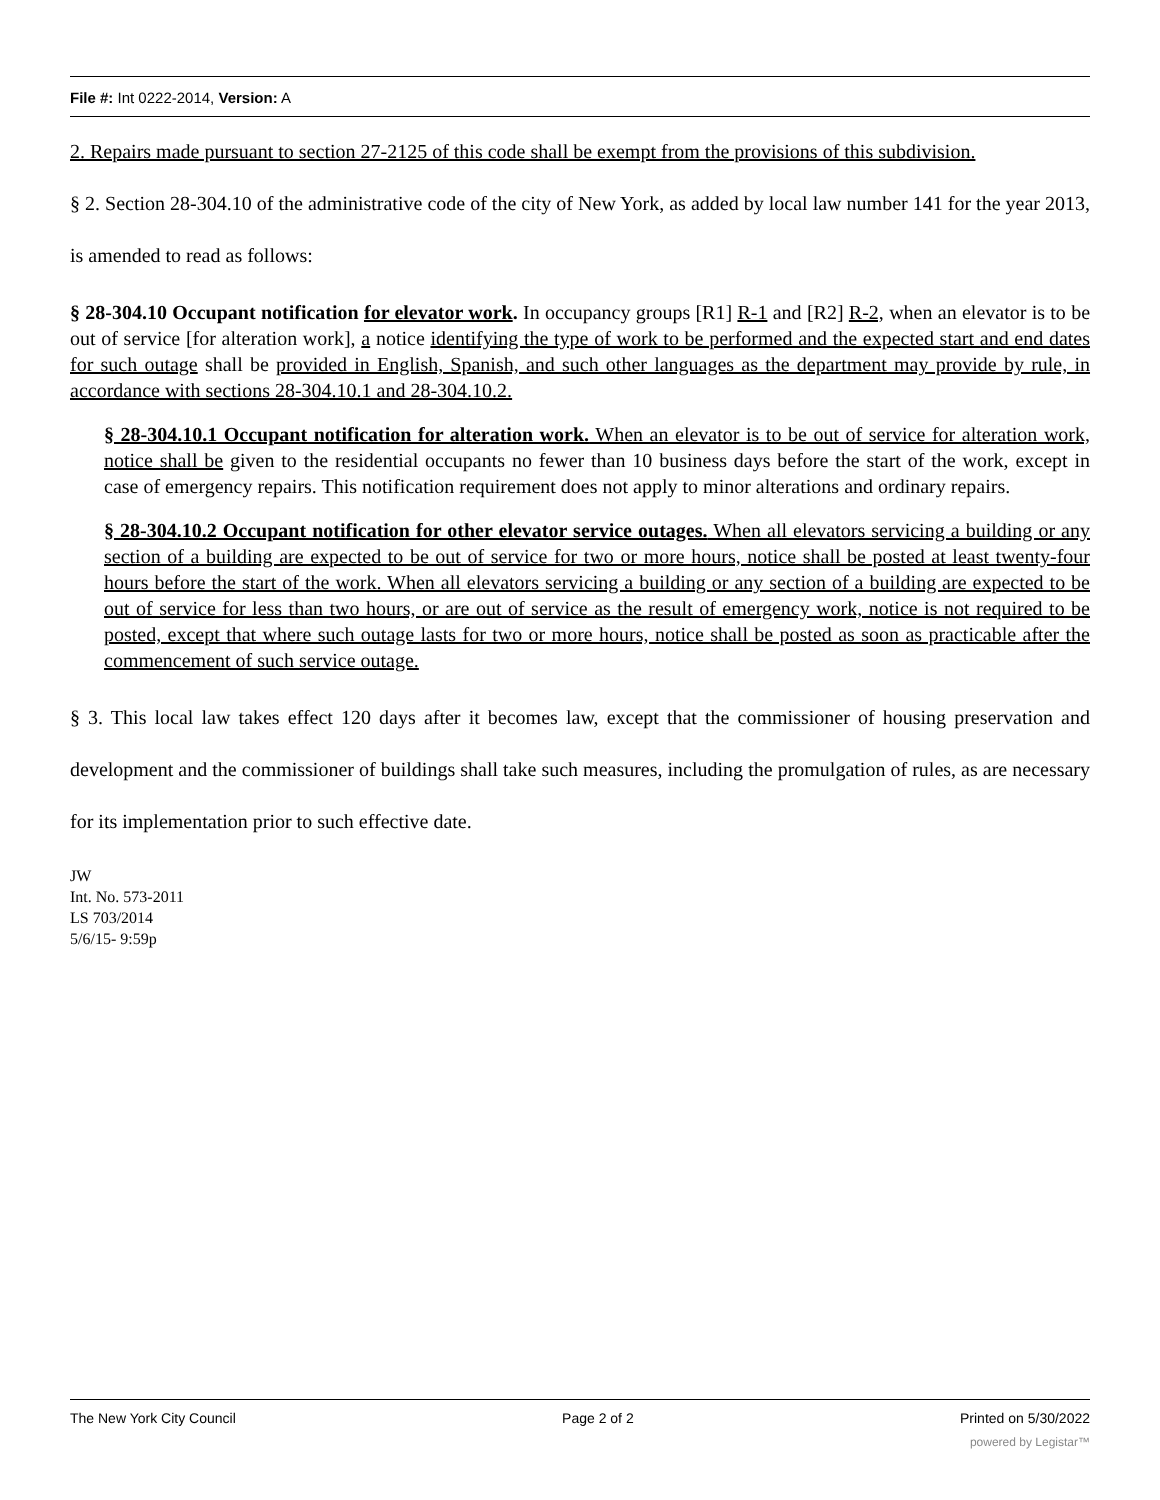File #: Int 0222-2014, Version: A
2. Repairs made pursuant to section 27-2125 of this code shall be exempt from the provisions of this subdivision.
§ 2. Section 28-304.10 of the administrative code of the city of New York, as added by local law number 141 for the year 2013, is amended to read as follows:
§ 28-304.10 Occupant notification for elevator work. In occupancy groups [R1] R-1 and [R2] R-2, when an elevator is to be out of service [for alteration work], a notice identifying the type of work to be performed and the expected start and end dates for such outage shall be provided in English, Spanish, and such other languages as the department may provide by rule, in accordance with sections 28-304.10.1 and 28-304.10.2.
§ 28-304.10.1 Occupant notification for alteration work. When an elevator is to be out of service for alteration work, notice shall be given to the residential occupants no fewer than 10 business days before the start of the work, except in case of emergency repairs. This notification requirement does not apply to minor alterations and ordinary repairs.
§ 28-304.10.2 Occupant notification for other elevator service outages. When all elevators servicing a building or any section of a building are expected to be out of service for two or more hours, notice shall be posted at least twenty-four hours before the start of the work. When all elevators servicing a building or any section of a building are expected to be out of service for less than two hours, or are out of service as the result of emergency work, notice is not required to be posted, except that where such outage lasts for two or more hours, notice shall be posted as soon as practicable after the commencement of such service outage.
§ 3. This local law takes effect 120 days after it becomes law, except that the commissioner of housing preservation and development and the commissioner of buildings shall take such measures, including the promulgation of rules, as are necessary for its implementation prior to such effective date.
JW
Int. No. 573-2011
LS 703/2014
5/6/15- 9:59p
The New York City Council Page 2 of 2 Printed on 5/30/2022
powered by Legistar™